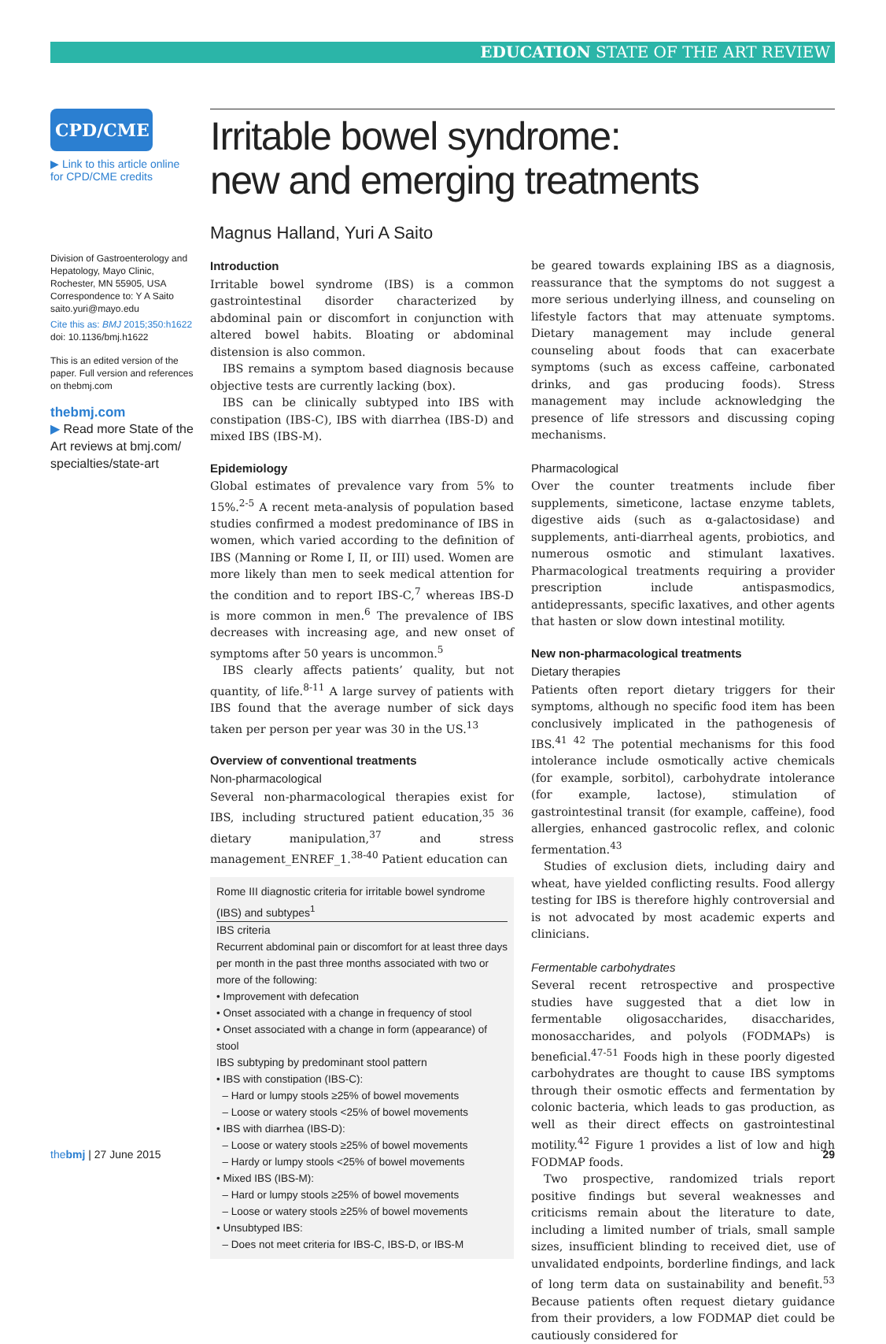EDUCATION STATE OF THE ART REVIEW
CPD/CME
▶ Link to this article online for CPD/CME credits
Division of Gastroenterology and Hepatology, Mayo Clinic, Rochester, MN 55905, USA
Correspondence to: Y A Saito
saito.yuri@mayo.edu
Cite this as: BMJ 2015;350:h1622
doi: 10.1136/bmj.h1622
This is an edited version of the paper. Full version and references on thebmj.com
thebmj.com
▶ Read more State of the Art reviews at bmj.com/ specialties/state-art
Irritable bowel syndrome:
new and emerging treatments
Magnus Halland, Yuri A Saito
Introduction
Irritable bowel syndrome (IBS) is a common gastrointestinal disorder characterized by abdominal pain or discomfort in conjunction with altered bowel habits. Bloating or abdominal distension is also common.
IBS remains a symptom based diagnosis because objective tests are currently lacking (box).
IBS can be clinically subtyped into IBS with constipation (IBS-C), IBS with diarrhea (IBS-D) and mixed IBS (IBS-M).
Epidemiology
Global estimates of prevalence vary from 5% to 15%.<sup>2-5</sup> A recent meta-analysis of population based studies confirmed a modest predominance of IBS in women, which varied according to the definition of IBS (Manning or Rome I, II, or III) used. Women are more likely than men to seek medical attention for the condition and to report IBS-C,<sup>7</sup> whereas IBS-D is more common in men.<sup>6</sup> The prevalence of IBS decreases with increasing age, and new onset of symptoms after 50 years is uncommon.<sup>5</sup>
IBS clearly affects patients’ quality, but not quantity, of life.<sup>8-11</sup> A large survey of patients with IBS found that the average number of sick days taken per person per year was 30 in the US.<sup>13</sup>
Overview of conventional treatments
Non-pharmacological
Several non-pharmacological therapies exist for IBS, including structured patient education,<sup>35 36</sup> dietary manipulation,<sup>37</sup> and stress management_ENREF_1.<sup>38-40</sup> Patient education can
Rome III diagnostic criteria for irritable bowel syndrome (IBS) and subtypes<sup>1</sup>
IBS criteria
Recurrent abdominal pain or discomfort for at least three days per month in the past three months associated with two or more of the following:
• Improvement with defecation
• Onset associated with a change in frequency of stool
• Onset associated with a change in form (appearance) of stool
IBS subtyping by predominant stool pattern
• IBS with constipation (IBS-C):
– Hard or lumpy stools ≥25% of bowel movements
– Loose or watery stools <25% of bowel movements
• IBS with diarrhea (IBS-D):
– Loose or watery stools ≥25% of bowel movements
– Hardy or lumpy stools <25% of bowel movements
• Mixed IBS (IBS-M):
– Hard or lumpy stools ≥25% of bowel movements
– Loose or watery stools ≥25% of bowel movements
• Unsubtyped IBS:
– Does not meet criteria for IBS-C, IBS-D, or IBS-M
be geared towards explaining IBS as a diagnosis, reassurance that the symptoms do not suggest a more serious underlying illness, and counseling on lifestyle factors that may attenuate symptoms. Dietary management may include general counseling about foods that can exacerbate symptoms (such as excess caffeine, carbonated drinks, and gas producing foods). Stress management may include acknowledging the presence of life stressors and discussing coping mechanisms.
Pharmacological
Over the counter treatments include fiber supplements, simeticone, lactase enzyme tablets, digestive aids (such as α-galactosidase) and supplements, anti-diarrheal agents, probiotics, and numerous osmotic and stimulant laxatives. Pharmacological treatments requiring a provider prescription include antispasmodics, antidepressants, specific laxatives, and other agents that hasten or slow down intestinal motility.
New non-pharmacological treatments
Dietary therapies
Patients often report dietary triggers for their symptoms, although no specific food item has been conclusively implicated in the pathogenesis of IBS.<sup>41 42</sup> The potential mechanisms for this food intolerance include osmotically active chemicals (for example, sorbitol), carbohydrate intolerance (for example, lactose), stimulation of gastrointestinal transit (for example, caffeine), food allergies, enhanced gastrocolic reflex, and colonic fermentation.<sup>43</sup>
Studies of exclusion diets, including dairy and wheat, have yielded conflicting results. Food allergy testing for IBS is therefore highly controversial and is not advocated by most academic experts and clinicians.
Fermentable carbohydrates
Several recent retrospective and prospective studies have suggested that a diet low in fermentable oligosaccharides, disaccharides, monosaccharides, and polyols (FODMAPs) is beneficial.<sup>47-51</sup> Foods high in these poorly digested carbohydrates are thought to cause IBS symptoms through their osmotic effects and fermentation by colonic bacteria, which leads to gas production, as well as their direct effects on gastrointestinal motility.<sup>42</sup> Figure 1 provides a list of low and high FODMAP foods.
Two prospective, randomized trials report positive findings but several weaknesses and criticisms remain about the literature to date, including a limited number of trials, small sample sizes, insufficient blinding to received diet, use of unvalidated endpoints, borderline findings, and lack of long term data on sustainability and benefit.<sup>53</sup> Because patients often request dietary guidance from their providers, a low FODMAP diet could be cautiously considered for
thebmj | 27 June 2015 29